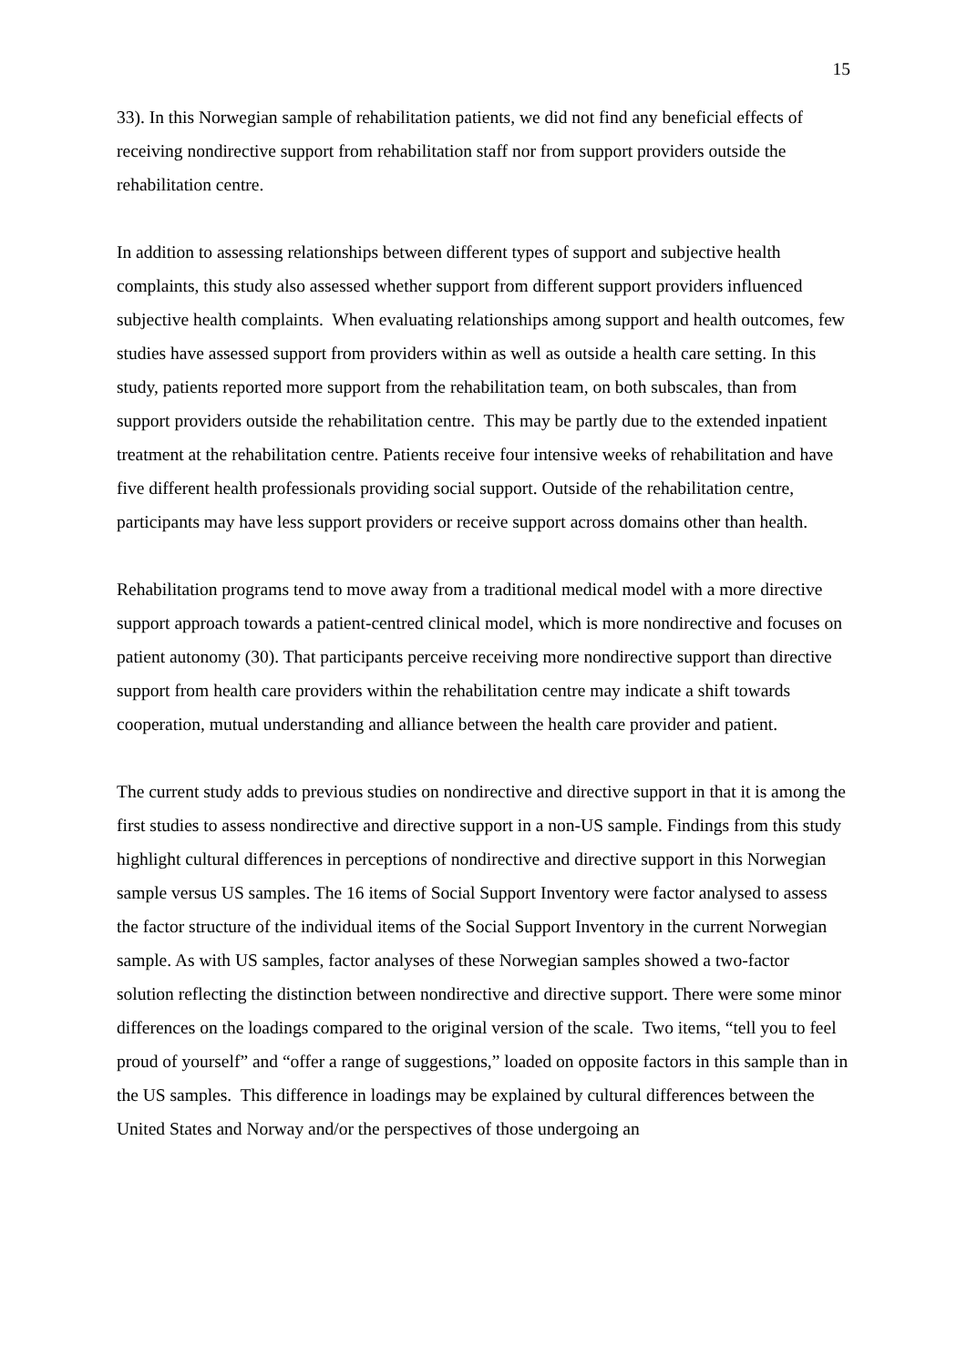15
33). In this Norwegian sample of rehabilitation patients, we did not find any beneficial effects of receiving nondirective support from rehabilitation staff nor from support providers outside the rehabilitation centre.
In addition to assessing relationships between different types of support and subjective health complaints, this study also assessed whether support from different support providers influenced subjective health complaints. When evaluating relationships among support and health outcomes, few studies have assessed support from providers within as well as outside a health care setting. In this study, patients reported more support from the rehabilitation team, on both subscales, than from support providers outside the rehabilitation centre. This may be partly due to the extended inpatient treatment at the rehabilitation centre. Patients receive four intensive weeks of rehabilitation and have five different health professionals providing social support. Outside of the rehabilitation centre, participants may have less support providers or receive support across domains other than health.
Rehabilitation programs tend to move away from a traditional medical model with a more directive support approach towards a patient-centred clinical model, which is more nondirective and focuses on patient autonomy (30). That participants perceive receiving more nondirective support than directive support from health care providers within the rehabilitation centre may indicate a shift towards cooperation, mutual understanding and alliance between the health care provider and patient.
The current study adds to previous studies on nondirective and directive support in that it is among the first studies to assess nondirective and directive support in a non-US sample. Findings from this study highlight cultural differences in perceptions of nondirective and directive support in this Norwegian sample versus US samples. The 16 items of Social Support Inventory were factor analysed to assess the factor structure of the individual items of the Social Support Inventory in the current Norwegian sample. As with US samples, factor analyses of these Norwegian samples showed a two-factor solution reflecting the distinction between nondirective and directive support. There were some minor differences on the loadings compared to the original version of the scale. Two items, “tell you to feel proud of yourself” and “offer a range of suggestions,” loaded on opposite factors in this sample than in the US samples. This difference in loadings may be explained by cultural differences between the United States and Norway and/or the perspectives of those undergoing an